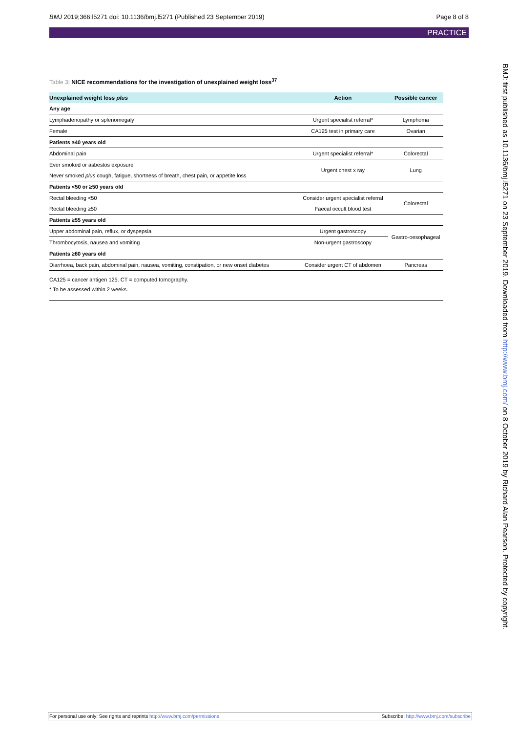BMJ 2019;366:l5271 doi: 10.1136/bmj.l5271 (Published 23 September 2019) Page 8 of 8
PRACTICE
Table 3| NICE recommendations for the investigation of unexplained weight loss<sup>37</sup>
| Unexplained weight loss plus | Action | Possible cancer |
| --- | --- | --- |
| Any age | | |
| Lymphadenopathy or splenomegaly | Urgent specialist referral* | Lymphoma |
| Female | CA125 test in primary care | Ovarian |
| Patients ≥40 years old | | |
| Abdominal pain | Urgent specialist referral* | Colorectal |
| Ever smoked or asbestos exposure | Urgent chest x ray | Lung |
| Never smoked plus cough, fatigue, shortness of breath, chest pain, or appetite loss | | |
| Patients <50 or ≥50 years old | | |
| Rectal bleeding <50 | Consider urgent specialist referral | Colorectal |
| Rectal bleeding ≥50 | Faecal occult blood test | |
| Patients ≥55 years old | | |
| Upper abdominal pain, reflux, or dyspepsia | Urgent gastroscopy | Gastro-oesophageal |
| Thrombocytosis, nausea and vomiting | Non-urgent gastroscopy | |
| Patients ≥60 years old | | |
| Diarrhoea, back pain, abdominal pain, nausea, vomiting, constipation, or new onset diabetes | Consider urgent CT of abdomen | Pancreas |
CA125 = cancer antigen 125. CT = computed tomography.
* To be assessed within 2 weeks.
BMJ: first published as 10.1136/bmj.l5271 on 23 September 2019. Downloaded from http://www.bmj.com/ on 8 October 2019 by Richard Alan Pearson. Protected by copyright.
For personal use only: See rights and reprints http://www.bmj.com/permissions Subscribe: http://www.bmj.com/subscribe